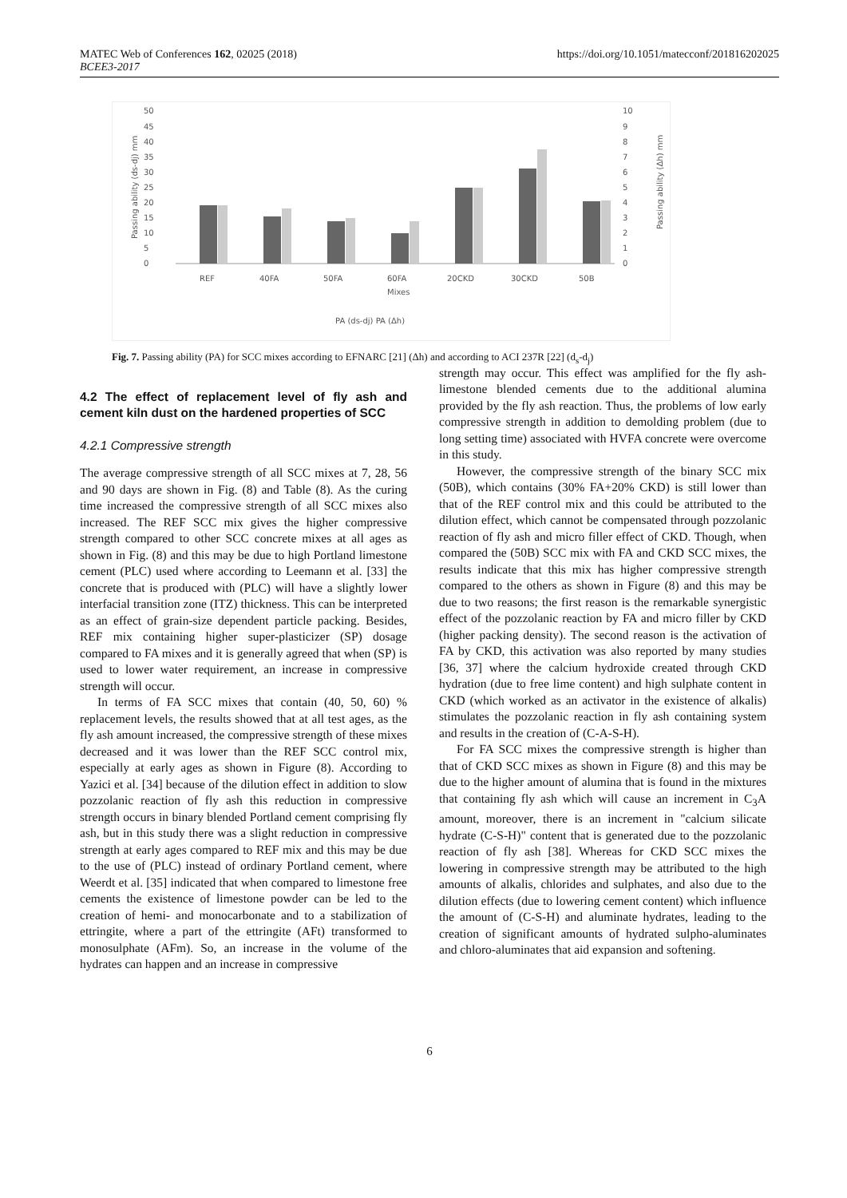MATEC Web of Conferences 162, 02025 (2018)
BCEE3-2017
https://doi.org/10.1051/matecconf/201816202025
Passing ability (ds-dj) mm
50
45
40
35
30
25
20
15
10
5
0
REF
40FA
50FA
60FA
20CKD
30CKD
50B
Mixes
10
9
8
7
6
5
4
3
2
1
0
Passing ability (Δh) mm
PA (ds-dj) PA (Δh)
Fig. 7. Passing ability (PA) for SCC mixes according to EFNARC [21] (Δh) and according to ACI 237R [22] (d<sub>s</sub>-d<sub>j</sub>)
4.2 The effect of replacement level of fly ash and cement kiln dust on the hardened properties of SCC
4.2.1 Compressive strength
The average compressive strength of all SCC mixes at 7, 28, 56 and 90 days are shown in Fig. (8) and Table (8). As the curing time increased the compressive strength of all SCC mixes also increased. The REF SCC mix gives the higher compressive strength compared to other SCC concrete mixes at all ages as shown in Fig. (8) and this may be due to high Portland limestone cement (PLC) used where according to Leemann et al. [33] the concrete that is produced with (PLC) will have a slightly lower interfacial transition zone (ITZ) thickness. This can be interpreted as an effect of grain-size dependent particle packing. Besides, REF mix containing higher super-plasticizer (SP) dosage compared to FA mixes and it is generally agreed that when (SP) is used to lower water requirement, an increase in compressive strength will occur.
In terms of FA SCC mixes that contain (40, 50, 60) % replacement levels, the results showed that at all test ages, as the fly ash amount increased, the compressive strength of these mixes decreased and it was lower than the REF SCC control mix, especially at early ages as shown in Figure (8). According to Yazici et al. [34] because of the dilution effect in addition to slow pozzolanic reaction of fly ash this reduction in compressive strength occurs in binary blended Portland cement comprising fly ash, but in this study there was a slight reduction in compressive strength at early ages compared to REF mix and this may be due to the use of (PLC) instead of ordinary Portland cement, where Weerdt et al. [35] indicated that when compared to limestone free cements the existence of limestone powder can be led to the creation of hemi- and monocarbonate and to a stabilization of ettringite, where a part of the ettringite (AFt) transformed to monosulphate (AFm). So, an increase in the volume of the hydrates can happen and an increase in compressive
strength may occur. This effect was amplified for the fly ash-limestone blended cements due to the additional alumina provided by the fly ash reaction. Thus, the problems of low early compressive strength in addition to demolding problem (due to long setting time) associated with HVFA concrete were overcome in this study.
However, the compressive strength of the binary SCC mix (50B), which contains (30% FA+20% CKD) is still lower than that of the REF control mix and this could be attributed to the dilution effect, which cannot be compensated through pozzolanic reaction of fly ash and micro filler effect of CKD. Though, when compared the (50B) SCC mix with FA and CKD SCC mixes, the results indicate that this mix has higher compressive strength compared to the others as shown in Figure (8) and this may be due to two reasons; the first reason is the remarkable synergistic effect of the pozzolanic reaction by FA and micro filler by CKD (higher packing density). The second reason is the activation of FA by CKD, this activation was also reported by many studies [36, 37] where the calcium hydroxide created through CKD hydration (due to free lime content) and high sulphate content in CKD (which worked as an activator in the existence of alkalis) stimulates the pozzolanic reaction in fly ash containing system and results in the creation of (C-A-S-H).
For FA SCC mixes the compressive strength is higher than that of CKD SCC mixes as shown in Figure (8) and this may be due to the higher amount of alumina that is found in the mixtures that containing fly ash which will cause an increment in C<sub>3</sub>A amount, moreover, there is an increment in "calcium silicate hydrate (C-S-H)" content that is generated due to the pozzolanic reaction of fly ash [38]. Whereas for CKD SCC mixes the lowering in compressive strength may be attributed to the high amounts of alkalis, chlorides and sulphates, and also due to the dilution effects (due to lowering cement content) which influence the amount of (C-S-H) and aluminate hydrates, leading to the creation of significant amounts of hydrated sulpho-aluminates and chloro-aluminates that aid expansion and softening.
6